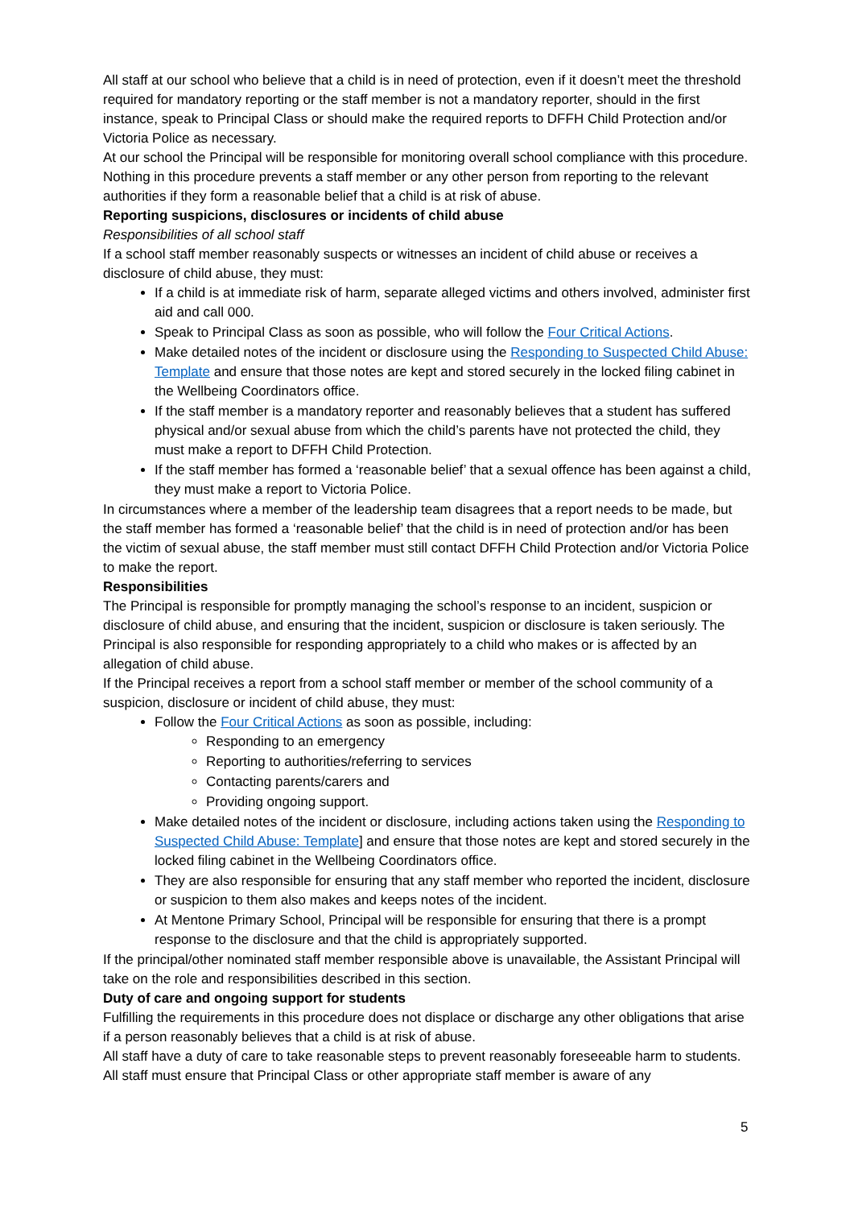All staff at our school who believe that a child is in need of protection, even if it doesn’t meet the threshold required for mandatory reporting or the staff member is not a mandatory reporter, should in the first instance, speak to Principal Class or should make the required reports to DFFH Child Protection and/or Victoria Police as necessary.
At our school the Principal will be responsible for monitoring overall school compliance with this procedure.
Nothing in this procedure prevents a staff member or any other person from reporting to the relevant authorities if they form a reasonable belief that a child is at risk of abuse.
Reporting suspicions, disclosures or incidents of child abuse
Responsibilities of all school staff
If a school staff member reasonably suspects or witnesses an incident of child abuse or receives a disclosure of child abuse, they must:
If a child is at immediate risk of harm, separate alleged victims and others involved, administer first aid and call 000.
Speak to Principal Class as soon as possible, who will follow the Four Critical Actions.
Make detailed notes of the incident or disclosure using the Responding to Suspected Child Abuse: Template and ensure that those notes are kept and stored securely in the locked filing cabinet in the Wellbeing Coordinators office.
If the staff member is a mandatory reporter and reasonably believes that a student has suffered physical and/or sexual abuse from which the child’s parents have not protected the child, they must make a report to DFFH Child Protection.
If the staff member has formed a ‘reasonable belief’ that a sexual offence has been against a child, they must make a report to Victoria Police.
In circumstances where a member of the leadership team disagrees that a report needs to be made, but the staff member has formed a ‘reasonable belief’ that the child is in need of protection and/or has been the victim of sexual abuse, the staff member must still contact DFFH Child Protection and/or Victoria Police to make the report.
Responsibilities
The Principal is responsible for promptly managing the school’s response to an incident, suspicion or disclosure of child abuse, and ensuring that the incident, suspicion or disclosure is taken seriously. The Principal is also responsible for responding appropriately to a child who makes or is affected by an allegation of child abuse.
If the Principal receives a report from a school staff member or member of the school community of a suspicion, disclosure or incident of child abuse, they must:
Follow the Four Critical Actions as soon as possible, including:
Responding to an emergency
Reporting to authorities/referring to services
Contacting parents/carers and
Providing ongoing support.
Make detailed notes of the incident or disclosure, including actions taken using the Responding to Suspected Child Abuse: Template] and ensure that those notes are kept and stored securely in the locked filing cabinet in the Wellbeing Coordinators office.
They are also responsible for ensuring that any staff member who reported the incident, disclosure or suspicion to them also makes and keeps notes of the incident.
At Mentone Primary School, Principal will be responsible for ensuring that there is a prompt response to the disclosure and that the child is appropriately supported.
If the principal/other nominated staff member responsible above is unavailable, the Assistant Principal will take on the role and responsibilities described in this section.
Duty of care and ongoing support for students
Fulfilling the requirements in this procedure does not displace or discharge any other obligations that arise if a person reasonably believes that a child is at risk of abuse.
All staff have a duty of care to take reasonable steps to prevent reasonably foreseeable harm to students. All staff must ensure that Principal Class or other appropriate staff member is aware of any
5